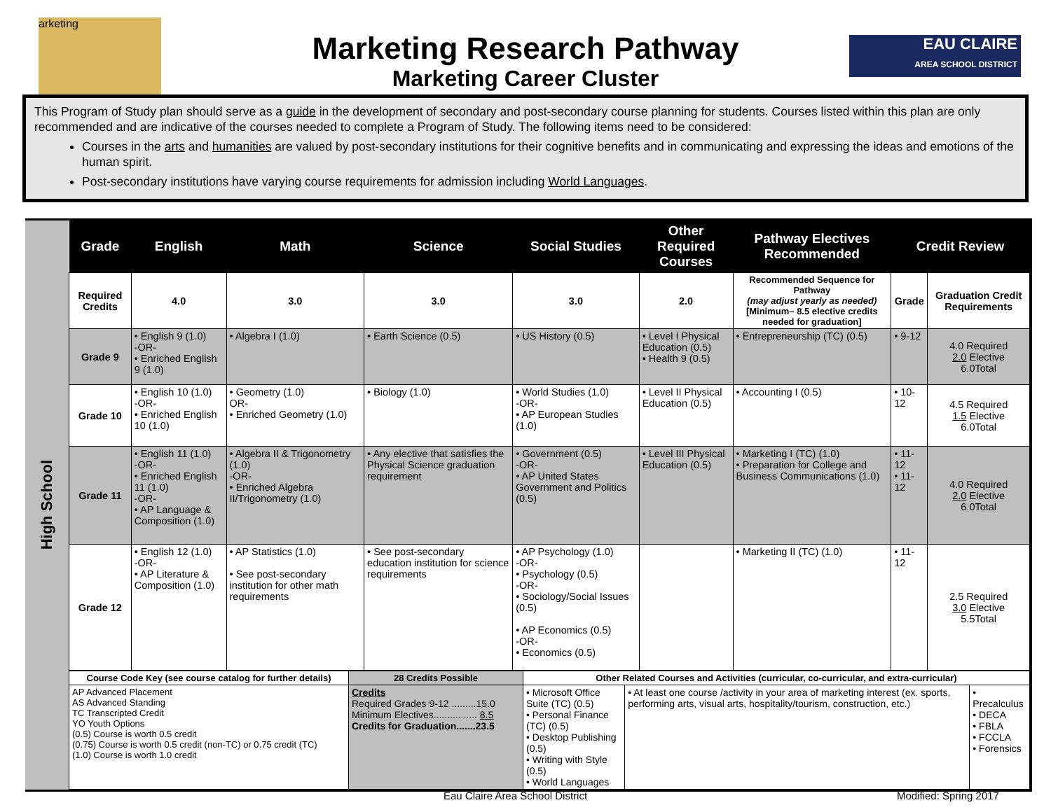arketing
EAU CLAIRE
AREA SCHOOL DISTRICT
Marketing Research Pathway
Marketing Career Cluster
This Program of Study plan should serve as a guide in the development of secondary and post-secondary course planning for students. Courses listed within this plan are only recommended and are indicative of the courses needed to complete a Program of Study. The following items need to be considered:
Courses in the arts and humanities are valued by post-secondary institutions for their cognitive benefits and in communicating and expressing the ideas and emotions of the human spirit.
Post-secondary institutions have varying course requirements for admission including World Languages.
High School
| Grade | English | Math | Science | Social Studies | Other Required Courses | Pathway Electives Recommended | Credit Review | |
| --- | --- | --- | --- | --- | --- | --- | --- | --- |
| Required Credits | 4.0 | 3.0 | 3.0 | 3.0 | 2.0 | Recommended Sequence for Pathway (may adjust yearly as needed) [Minimum– 8.5 elective credits needed for graduation] | Grade | Graduation Credit Requirements |
| Grade 9 | • English 9 (1.0) -OR- • Enriched English 9 (1.0) | • Algebra I (1.0) | • Earth Science (0.5) | • US History (0.5) | • Level I Physical Education (0.5) • Health 9 (0.5) | • Entrepreneurship (TC) (0.5) | • 9-12 | 4.0 Required 2.0 Elective 6.0Total |
| Grade 10 | • English 10 (1.0) -OR- • Enriched English 10 (1.0) | • Geometry (1.0) OR- • Enriched Geometry (1.0) | • Biology (1.0) | • World Studies (1.0) -OR- • AP European Studies (1.0) | • Level II Physical Education (0.5) | • Accounting I (0.5) | • 10-12 | 4.5 Required 1.5 Elective 6.0Total |
| Grade 11 | • English 11 (1.0) -OR- • Enriched English 11 (1.0) -OR- • AP Language & Composition (1.0) | • Algebra II & Trigonometry (1.0) -OR- • Enriched Algebra II/Trigonometry (1.0) | • Any elective that satisfies the Physical Science graduation requirement | • Government (0.5) -OR- • AP United States Government and Politics (0.5) | • Level III Physical Education (0.5) | • Marketing I (TC) (1.0) • Preparation for College and Business Communications (1.0) | • 11-12 • 11-12 | 4.0 Required 2.0 Elective 6.0Total |
| Grade 12 | • English 12 (1.0) -OR- • AP Literature & Composition (1.0) | • AP Statistics (1.0) • See post-secondary institution for other math requirements | • See post-secondary education institution for science requirements | • AP Psychology (1.0) -OR- • Psychology (0.5) -OR- • Sociology/Social Issues (0.5) • AP Economics (0.5) -OR- • Economics (0.5) | | • Marketing II (TC) (1.0) | • 11-12 | 2.5 Required 3.0 Elective 5.5Total |
| Course Code Key (see course catalog for further details) | 28 Credits Possible | Other Related Courses and Activities (curricular, co-curricular, and extra-curricular) | | |
| AP Advanced Placement AS Advanced Standing TC Transcripted Credit YO Youth Options (0.5) Course is worth 0.5 credit (0.75) Course is worth 0.5 credit (non-TC) or 0.75 credit (TC) (1.0) Course is worth 1.0 credit | Credits Required Grades 9-12 .........15.0 Minimum Electives................ 8.5 Credits for Graduation.......23.5 | • Microsoft Office Suite (TC) (0.5) • Personal Finance (TC) (0.5) • Desktop Publishing (0.5) • Writing with Style (0.5) • World Languages | • At least one course /activity in your area of marketing interest (ex. sports, performing arts, visual arts, hospitality/tourism, construction, etc.) | • Precalculus • DECA • FBLA • FCCLA • Forensics |
Eau Claire Area School District Modified: Spring 2017